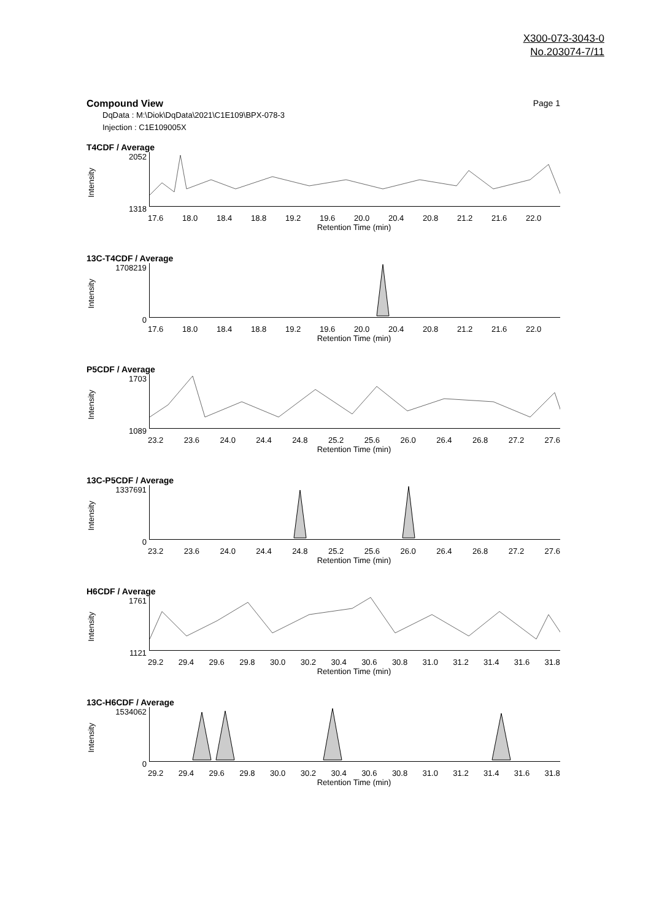X300-073-3043-0
No.203074-7/11
Page 1 Compound View
DqData : M:\Diok\DqData\2021\C1E109\BPX-078-3
Injection : C1E109005X
T4CDF / Average
Intensity
2052
1318
17.6 18.0 18.4 18.8 19.2 19.6 20.0 20.4 20.8 21.2 21.6 22.0
Retention Time (min)
13C-T4CDF / Average
Intensity
1708219
0
17.6 18.0 18.4 18.8 19.2 19.6 20.0 20.4 20.8 21.2 21.6 22.0
Retention Time (min)
P5CDF / Average
Intensity
1703
1089
23.2 23.6 24.0 24.4 24.8 25.2 25.6 26.0 26.4 26.8 27.2 27.6
Retention Time (min)
13C-P5CDF / Average
Intensity
1337691
0
23.2 23.6 24.0 24.4 24.8 25.2 25.6 26.0 26.4 26.8 27.2 27.6
Retention Time (min)
H6CDF / Average
Intensity
1761
1121
29.2 29.4 29.6 29.8 30.0 30.2 30.4 30.6 30.8 31.0 31.2 31.4 31.6 31.8
Retention Time (min)
13C-H6CDF / Average
Intensity
1534062
0
29.2 29.4 29.6 29.8 30.0 30.2 30.4 30.6 30.8 31.0 31.2 31.4 31.6 31.8
Retention Time (min)